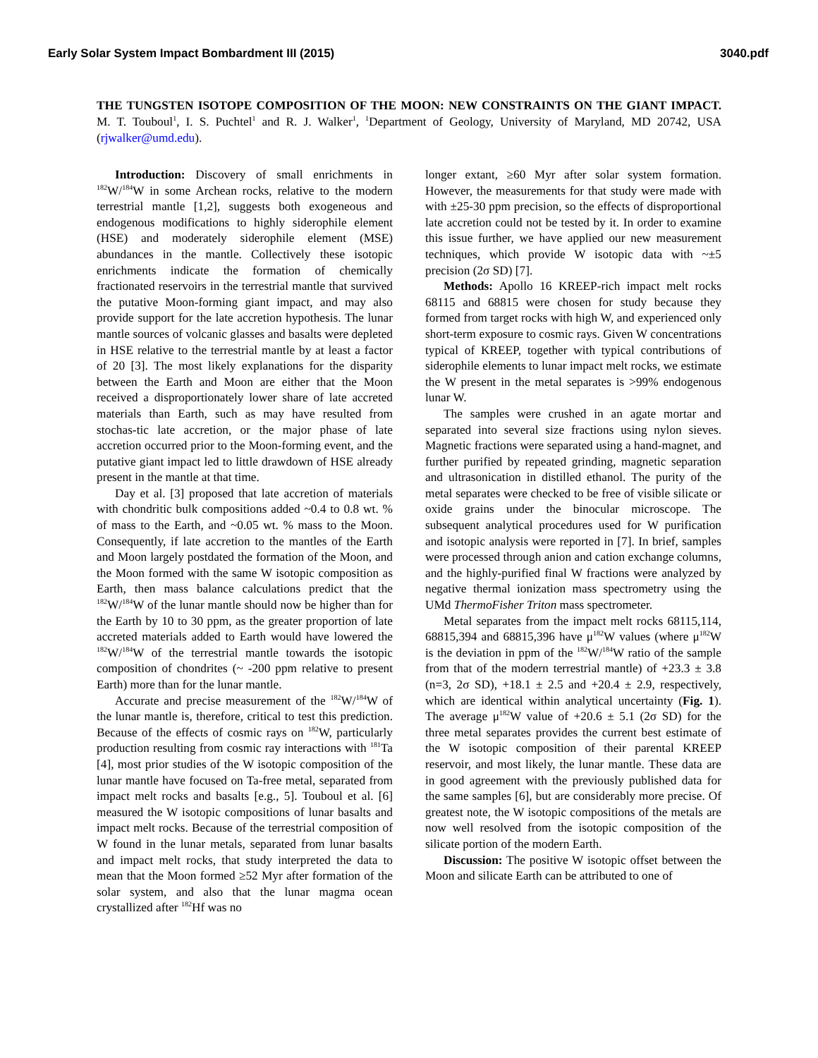Early Solar System Impact Bombardment III (2015) 3040.pdf
THE TUNGSTEN ISOTOPE COMPOSITION OF THE MOON: NEW CONSTRAINTS ON THE GIANT IMPACT. M. T. Touboul<sup>1</sup>, I. S. Puchtel<sup>1</sup> and R. J. Walker<sup>1</sup>, <sup>1</sup>Department of Geology, University of Maryland, MD 20742, USA (rjwalker@umd.edu).
Introduction: Discovery of small enrichments in <sup>182</sup>W/<sup>184</sup>W in some Archean rocks, relative to the modern terrestrial mantle [1,2], suggests both exogeneous and endogenous modifications to highly siderophile element (HSE) and moderately siderophile element (MSE) abundances in the mantle. Collectively these isotopic enrichments indicate the formation of chemically fractionated reservoirs in the terrestrial mantle that survived the putative Moon-forming giant impact, and may also provide support for the late accretion hypothesis. The lunar mantle sources of volcanic glasses and basalts were depleted in HSE relative to the terrestrial mantle by at least a factor of 20 [3]. The most likely explanations for the disparity between the Earth and Moon are either that the Moon received a disproportionately lower share of late accreted materials than Earth, such as may have resulted from stochas-tic late accretion, or the major phase of late accretion occurred prior to the Moon-forming event, and the putative giant impact led to little drawdown of HSE already present in the mantle at that time.
Day et al. [3] proposed that late accretion of materials with chondritic bulk compositions added ~0.4 to 0.8 wt. % of mass to the Earth, and ~0.05 wt. % mass to the Moon. Consequently, if late accretion to the mantles of the Earth and Moon largely postdated the formation of the Moon, and the Moon formed with the same W isotopic composition as Earth, then mass balance calculations predict that the <sup>182</sup>W/<sup>184</sup>W of the lunar mantle should now be higher than for the Earth by 10 to 30 ppm, as the greater proportion of late accreted materials added to Earth would have lowered the <sup>182</sup>W/<sup>184</sup>W of the terrestrial mantle towards the isotopic composition of chondrites (~ -200 ppm relative to present Earth) more than for the lunar mantle.
Accurate and precise measurement of the <sup>182</sup>W/<sup>184</sup>W of the lunar mantle is, therefore, critical to test this prediction. Because of the effects of cosmic rays on <sup>182</sup>W, particularly production resulting from cosmic ray interactions with <sup>181</sup>Ta [4], most prior studies of the W isotopic composition of the lunar mantle have focused on Ta-free metal, separated from impact melt rocks and basalts [e.g., 5]. Touboul et al. [6] measured the W isotopic compositions of lunar basalts and impact melt rocks. Because of the terrestrial composition of W found in the lunar metals, separated from lunar basalts and impact melt rocks, that study interpreted the data to mean that the Moon formed ≥52 Myr after formation of the solar system, and also that the lunar magma ocean crystallized after <sup>182</sup>Hf was no
longer extant, ≥60 Myr after solar system formation. However, the measurements for that study were made with with ±25-30 ppm precision, so the effects of disproportional late accretion could not be tested by it. In order to examine this issue further, we have applied our new measurement techniques, which provide W isotopic data with ~±5 precision (2σ SD) [7].
Methods: Apollo 16 KREEP-rich impact melt rocks 68115 and 68815 were chosen for study because they formed from target rocks with high W, and experienced only short-term exposure to cosmic rays. Given W concentrations typical of KREEP, together with typical contributions of siderophile elements to lunar impact melt rocks, we estimate the W present in the metal separates is >99% endogenous lunar W.
The samples were crushed in an agate mortar and separated into several size fractions using nylon sieves. Magnetic fractions were separated using a hand-magnet, and further purified by repeated grinding, magnetic separation and ultrasonication in distilled ethanol. The purity of the metal separates were checked to be free of visible silicate or oxide grains under the binocular microscope. The subsequent analytical procedures used for W purification and isotopic analysis were reported in [7]. In brief, samples were processed through anion and cation exchange columns, and the highly-purified final W fractions were analyzed by negative thermal ionization mass spectrometry using the UMd ThermoFisher Triton mass spectrometer.
Metal separates from the impact melt rocks 68115,114, 68815,394 and 68815,396 have μ<sup>182</sup>W values (where μ<sup>182</sup>W is the deviation in ppm of the <sup>182</sup>W/<sup>184</sup>W ratio of the sample from that of the modern terrestrial mantle) of +23.3 ± 3.8 (n=3, 2σ SD), +18.1 ± 2.5 and +20.4 ± 2.9, respectively, which are identical within analytical uncertainty (Fig. 1). The average μ<sup>182</sup>W value of +20.6 ± 5.1 (2σ SD) for the three metal separates provides the current best estimate of the W isotopic composition of their parental KREEP reservoir, and most likely, the lunar mantle. These data are in good agreement with the previously published data for the same samples [6], but are considerably more precise. Of greatest note, the W isotopic compositions of the metals are now well resolved from the isotopic composition of the silicate portion of the modern Earth.
Discussion: The positive W isotopic offset between the Moon and silicate Earth can be attributed to one of